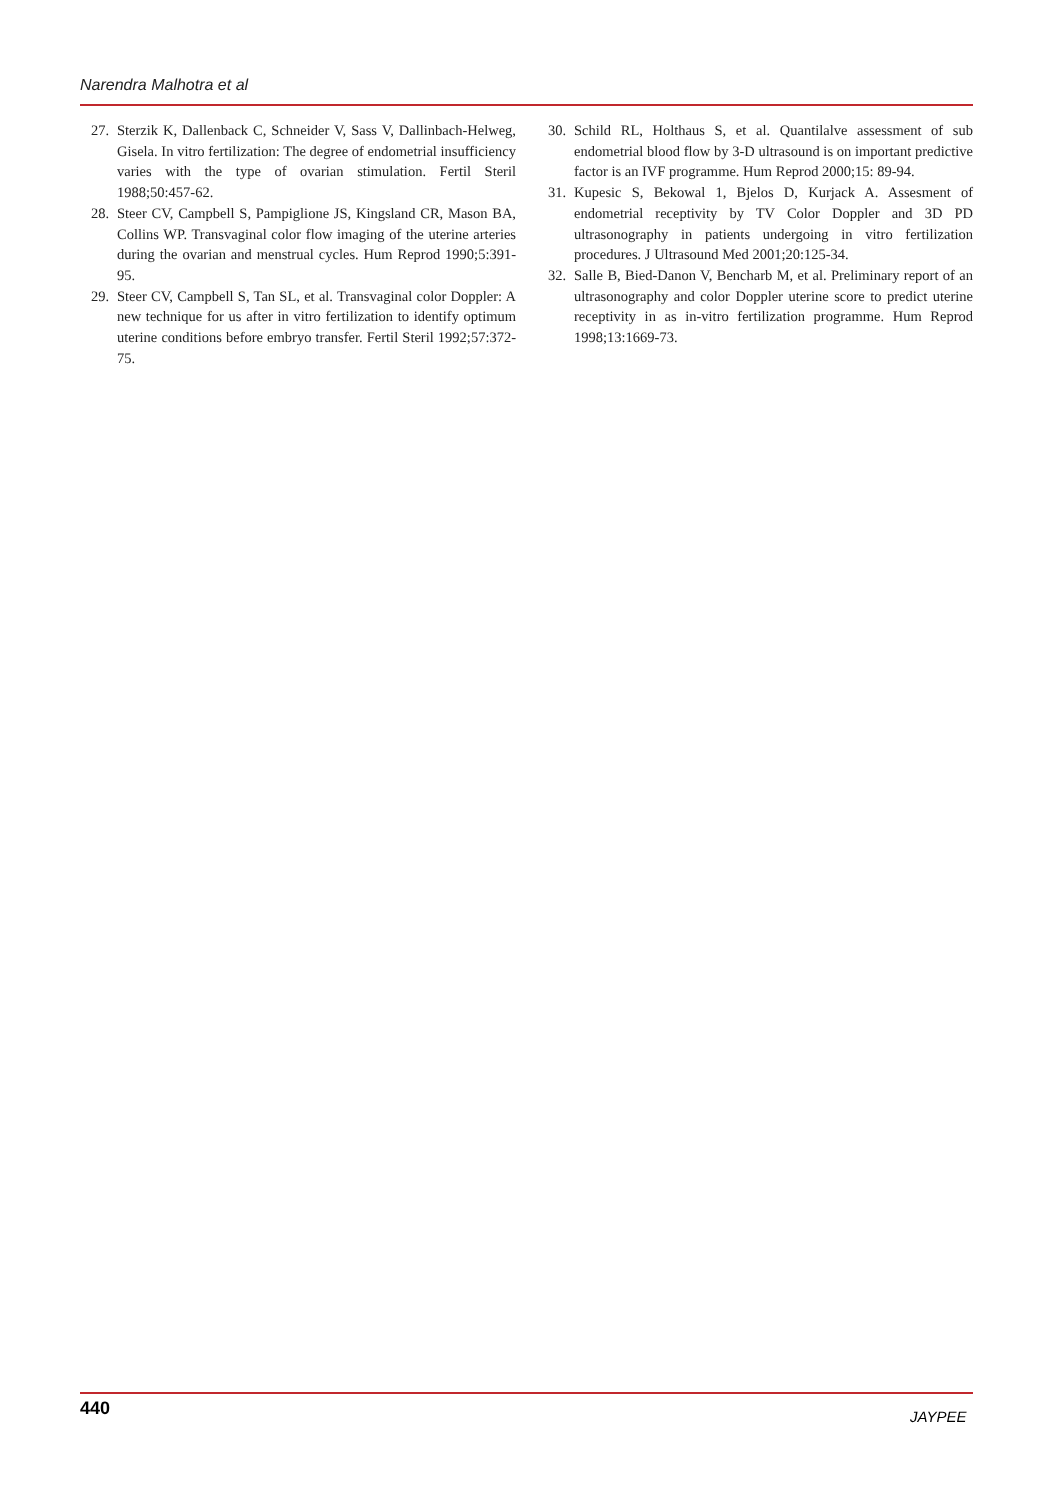Narendra Malhotra et al
27. Sterzik K, Dallenback C, Schneider V, Sass V, Dallinbach-Helweg, Gisela. In vitro fertilization: The degree of endometrial insufficiency varies with the type of ovarian stimulation. Fertil Steril 1988;50:457-62.
28. Steer CV, Campbell S, Pampiglione JS, Kingsland CR, Mason BA, Collins WP. Transvaginal color flow imaging of the uterine arteries during the ovarian and menstrual cycles. Hum Reprod 1990;5:391-95.
29. Steer CV, Campbell S, Tan SL, et al. Transvaginal color Doppler: A new technique for us after in vitro fertilization to identify optimum uterine conditions before embryo transfer. Fertil Steril 1992;57:372-75.
30. Schild RL, Holthaus S, et al. Quantilalve assessment of sub endometrial blood flow by 3-D ultrasound is on important predictive factor is an IVF programme. Hum Reprod 2000;15: 89-94.
31. Kupesic S, Bekowal 1, Bjelos D, Kurjack A. Assesment of endometrial receptivity by TV Color Doppler and 3D PD ultrasonography in patients undergoing in vitro fertilization procedures. J Ultrasound Med 2001;20:125-34.
32. Salle B, Bied-Danon V, Bencharb M, et al. Preliminary report of an ultrasonography and color Doppler uterine score to predict uterine receptivity in as in-vitro fertilization programme. Hum Reprod 1998;13:1669-73.
440 JAYPEE